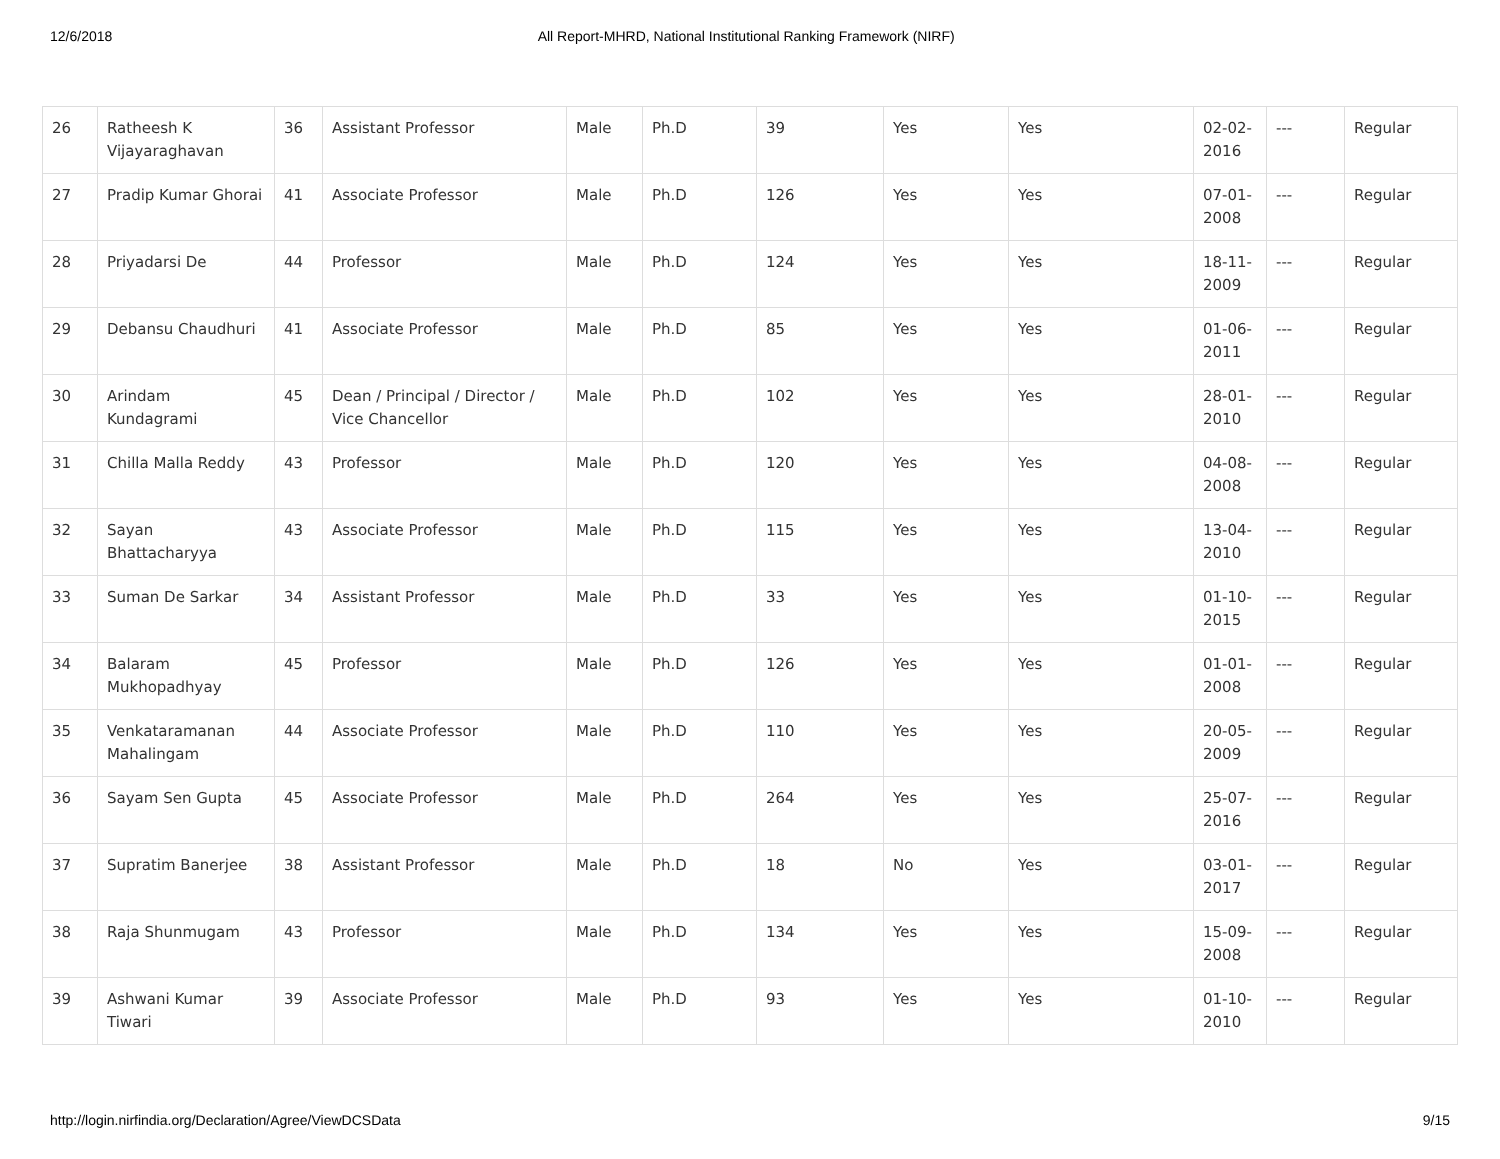12/6/2018 All Report-MHRD, National Institutional Ranking Framework (NIRF)
| 26 | Ratheesh K Vijayaraghavan | 36 | Assistant Professor | Male | Ph.D | 39 | Yes | Yes | 02-02-2016 | --- | Regular |
| 27 | Pradip Kumar Ghorai | 41 | Associate Professor | Male | Ph.D | 126 | Yes | Yes | 07-01-2008 | --- | Regular |
| 28 | Priyadarsi De | 44 | Professor | Male | Ph.D | 124 | Yes | Yes | 18-11-2009 | --- | Regular |
| 29 | Debansu Chaudhuri | 41 | Associate Professor | Male | Ph.D | 85 | Yes | Yes | 01-06-2011 | --- | Regular |
| 30 | Arindam Kundagrami | 45 | Dean / Principal / Director / Vice Chancellor | Male | Ph.D | 102 | Yes | Yes | 28-01-2010 | --- | Regular |
| 31 | Chilla Malla Reddy | 43 | Professor | Male | Ph.D | 120 | Yes | Yes | 04-08-2008 | --- | Regular |
| 32 | Sayan Bhattacharyya | 43 | Associate Professor | Male | Ph.D | 115 | Yes | Yes | 13-04-2010 | --- | Regular |
| 33 | Suman De Sarkar | 34 | Assistant Professor | Male | Ph.D | 33 | Yes | Yes | 01-10-2015 | --- | Regular |
| 34 | Balaram Mukhopadhyay | 45 | Professor | Male | Ph.D | 126 | Yes | Yes | 01-01-2008 | --- | Regular |
| 35 | Venkataramanan Mahalingam | 44 | Associate Professor | Male | Ph.D | 110 | Yes | Yes | 20-05-2009 | --- | Regular |
| 36 | Sayam Sen Gupta | 45 | Associate Professor | Male | Ph.D | 264 | Yes | Yes | 25-07-2016 | --- | Regular |
| 37 | Supratim Banerjee | 38 | Assistant Professor | Male | Ph.D | 18 | No | Yes | 03-01-2017 | --- | Regular |
| 38 | Raja Shunmugam | 43 | Professor | Male | Ph.D | 134 | Yes | Yes | 15-09-2008 | --- | Regular |
| 39 | Ashwani Kumar Tiwari | 39 | Associate Professor | Male | Ph.D | 93 | Yes | Yes | 01-10-2010 | --- | Regular |
http://login.nirfindia.org/Declaration/Agree/ViewDCSData 9/15